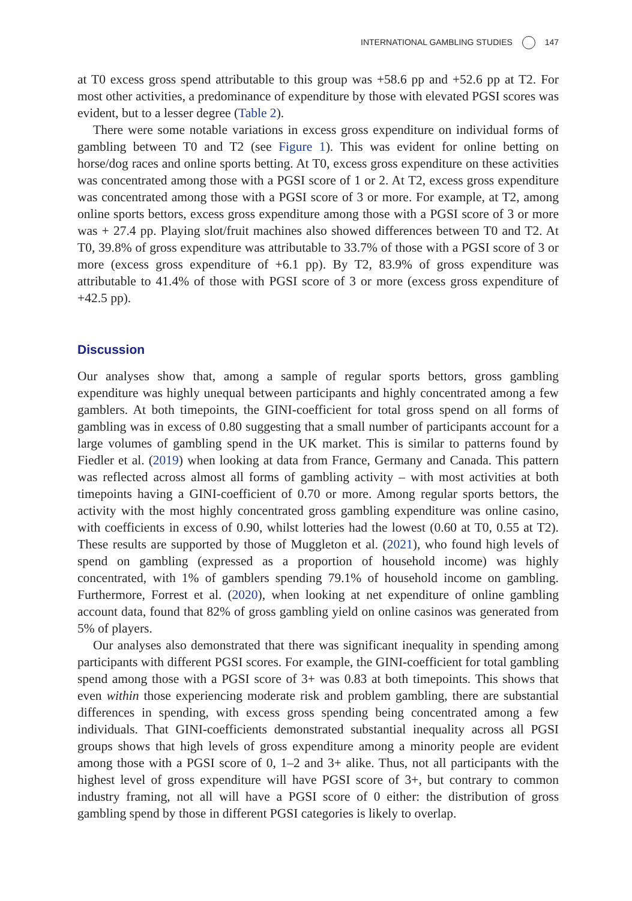INTERNATIONAL GAMBLING STUDIES 147
at T0 excess gross spend attributable to this group was +58.6 pp and +52.6 pp at T2. For most other activities, a predominance of expenditure by those with elevated PGSI scores was evident, but to a lesser degree (Table 2).
There were some notable variations in excess gross expenditure on individual forms of gambling between T0 and T2 (see Figure 1). This was evident for online betting on horse/dog races and online sports betting. At T0, excess gross expenditure on these activities was concentrated among those with a PGSI score of 1 or 2. At T2, excess gross expenditure was concentrated among those with a PGSI score of 3 or more. For example, at T2, among online sports bettors, excess gross expenditure among those with a PGSI score of 3 or more was + 27.4 pp. Playing slot/fruit machines also showed differences between T0 and T2. At T0, 39.8% of gross expenditure was attributable to 33.7% of those with a PGSI score of 3 or more (excess gross expenditure of +6.1 pp). By T2, 83.9% of gross expenditure was attributable to 41.4% of those with PGSI score of 3 or more (excess gross expenditure of +42.5 pp).
Discussion
Our analyses show that, among a sample of regular sports bettors, gross gambling expenditure was highly unequal between participants and highly concentrated among a few gamblers. At both timepoints, the GINI-coefficient for total gross spend on all forms of gambling was in excess of 0.80 suggesting that a small number of participants account for a large volumes of gambling spend in the UK market. This is similar to patterns found by Fiedler et al. (2019) when looking at data from France, Germany and Canada. This pattern was reflected across almost all forms of gambling activity – with most activities at both timepoints having a GINI-coefficient of 0.70 or more. Among regular sports bettors, the activity with the most highly concentrated gross gambling expenditure was online casino, with coefficients in excess of 0.90, whilst lotteries had the lowest (0.60 at T0, 0.55 at T2). These results are supported by those of Muggleton et al. (2021), who found high levels of spend on gambling (expressed as a proportion of household income) was highly concentrated, with 1% of gamblers spending 79.1% of household income on gambling. Furthermore, Forrest et al. (2020), when looking at net expenditure of online gambling account data, found that 82% of gross gambling yield on online casinos was generated from 5% of players.
Our analyses also demonstrated that there was significant inequality in spending among participants with different PGSI scores. For example, the GINI-coefficient for total gambling spend among those with a PGSI score of 3+ was 0.83 at both timepoints. This shows that even within those experiencing moderate risk and problem gambling, there are substantial differences in spending, with excess gross spending being concentrated among a few individuals. That GINI-coefficients demonstrated substantial inequality across all PGSI groups shows that high levels of gross expenditure among a minority people are evident among those with a PGSI score of 0, 1–2 and 3+ alike. Thus, not all participants with the highest level of gross expenditure will have PGSI score of 3+, but contrary to common industry framing, not all will have a PGSI score of 0 either: the distribution of gross gambling spend by those in different PGSI categories is likely to overlap.